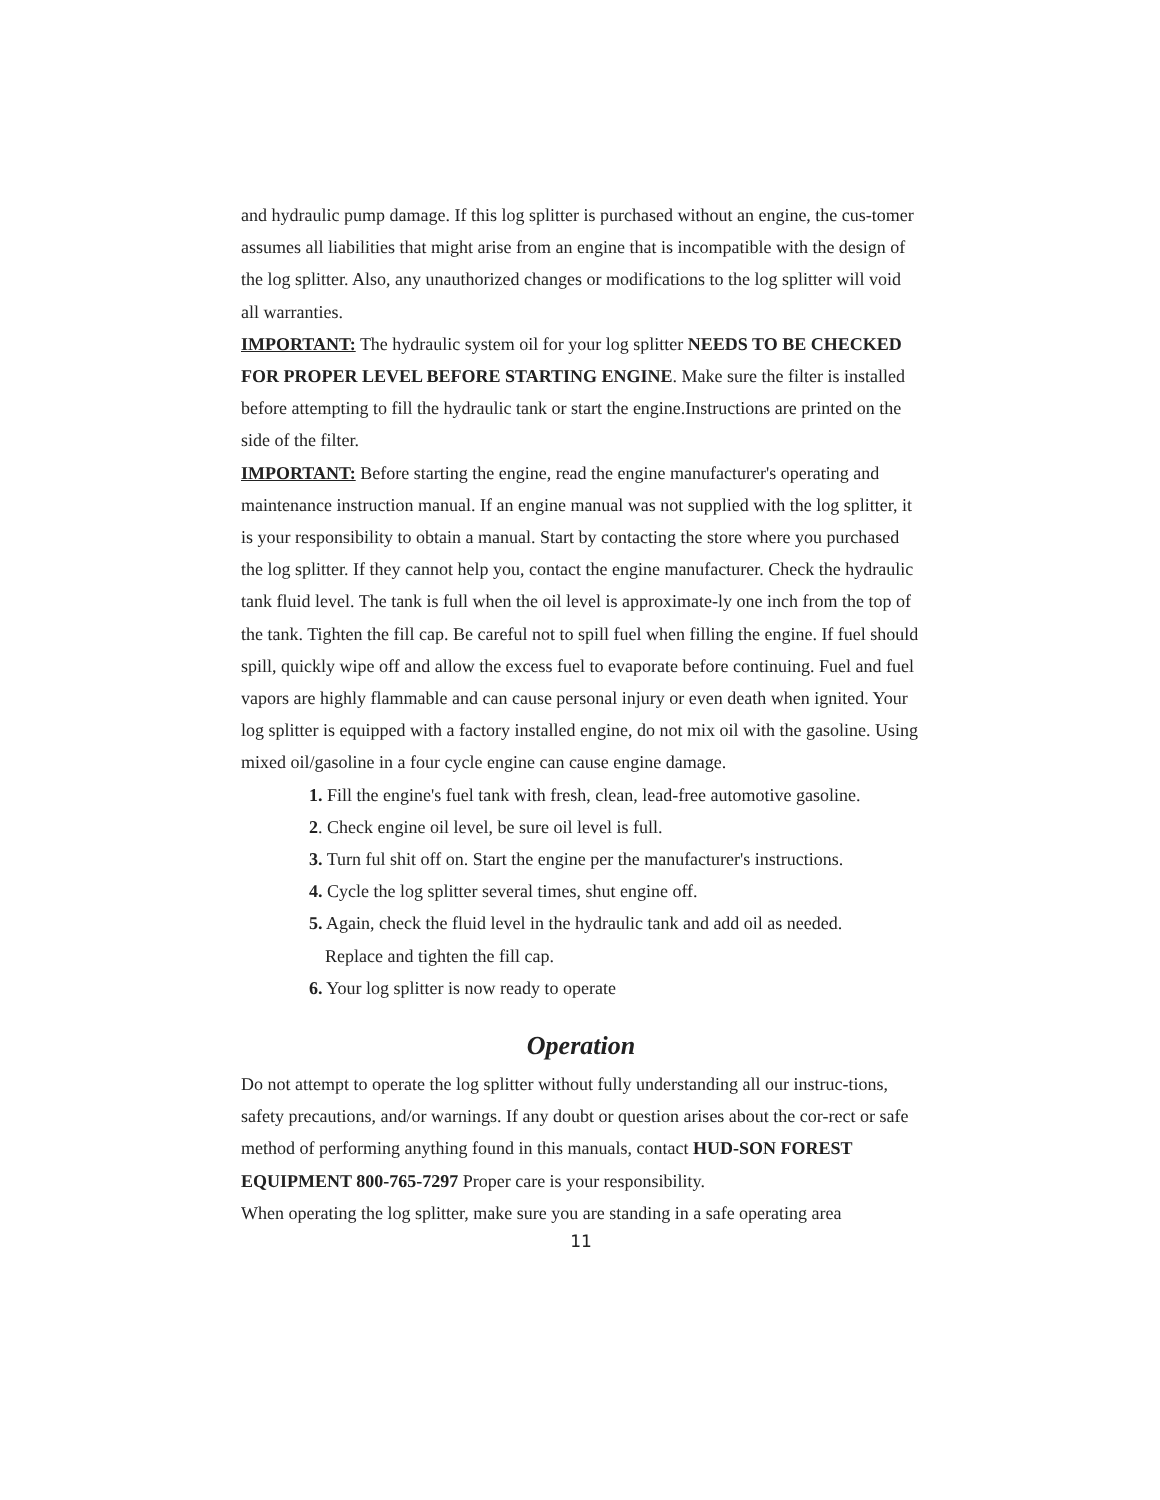and hydraulic pump damage. If this log splitter is purchased without an engine, the cus-tomer assumes all liabilities that might arise from an engine that is incompatible with the design of the log splitter. Also, any unauthorized changes or modifications to the log splitter will void all warranties.
IMPORTANT: The hydraulic system oil for your log splitter NEEDS TO BE CHECKED FOR PROPER LEVEL BEFORE STARTING ENGINE. Make sure the filter is installed before attempting to fill the hydraulic tank or start the engine.Instructions are printed on the side of the filter.
IMPORTANT: Before starting the engine, read the engine manufacturer's operating and maintenance instruction manual. If an engine manual was not supplied with the log splitter, it is your responsibility to obtain a manual. Start by contacting the store where you purchased the log splitter. If they cannot help you, contact the engine manufacturer. Check the hydraulic tank fluid level. The tank is full when the oil level is approximate-ly one inch from the top of the tank. Tighten the fill cap. Be careful not to spill fuel when filling the engine. If fuel should spill, quickly wipe off and allow the excess fuel to evaporate before continuing. Fuel and fuel vapors are highly flammable and can cause personal injury or even death when ignited. Your log splitter is equipped with a factory installed engine, do not mix oil with the gasoline. Using mixed oil/gasoline in a four cycle engine can cause engine damage.
1. Fill the engine's fuel tank with fresh, clean, lead-free automotive gasoline.
2. Check engine oil level, be sure oil level is full.
3. Turn ful shit off on. Start the engine per the manufacturer's instructions.
4. Cycle the log splitter several times, shut engine off.
5. Again, check the fluid level in the hydraulic tank and add oil as needed.
Replace and tighten the fill cap.
6. Your log splitter is now ready to operate
Operation
Do not attempt to operate the log splitter without fully understanding all our instruc-tions, safety precautions, and/or warnings. If any doubt or question arises about the cor-rect or safe method of performing anything found in this manuals, contact HUD-SON FOREST EQUIPMENT 800-765-7297 Proper care is your responsibility.
When operating the log splitter, make sure you are standing in a safe operating area
11